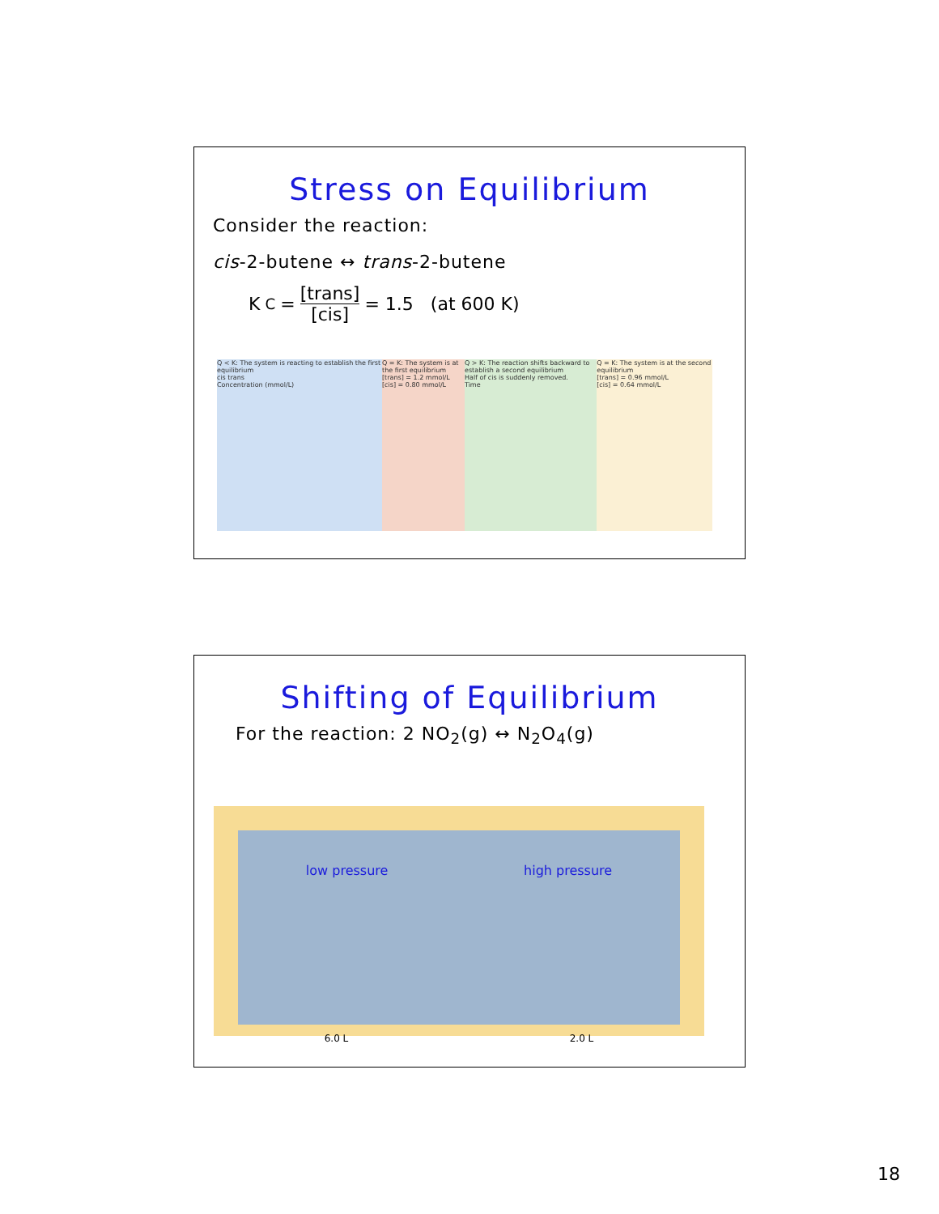Stress on Equilibrium
Consider the reaction:
cis-2-butene ↔ trans-2-butene
K<sub>C</sub> = [trans] [cis] = 1.5 (at 600 K)
Q < K: The system is reacting to establish the first equilibrium
cis trans
Concentration (mmol/L)
Q = K: The system is at the first equilibrium
[trans] = 1.2 mmol/L
[cis] = 0.80 mmol/L
Q > K: The reaction shifts backward to establish a second equilibrium
Half of cis is suddenly removed.
Time
Q = K: The system is at the second equilibrium
[trans] = 0.96 mmol/L
[cis] = 0.64 mmol/L
Shifting of Equilibrium
For the reaction: 2 NO<sub>2</sub>(g) ↔ N<sub>2</sub>O<sub>4</sub>(g)
low pressure high pressure
6.0 L 2.0 L
18